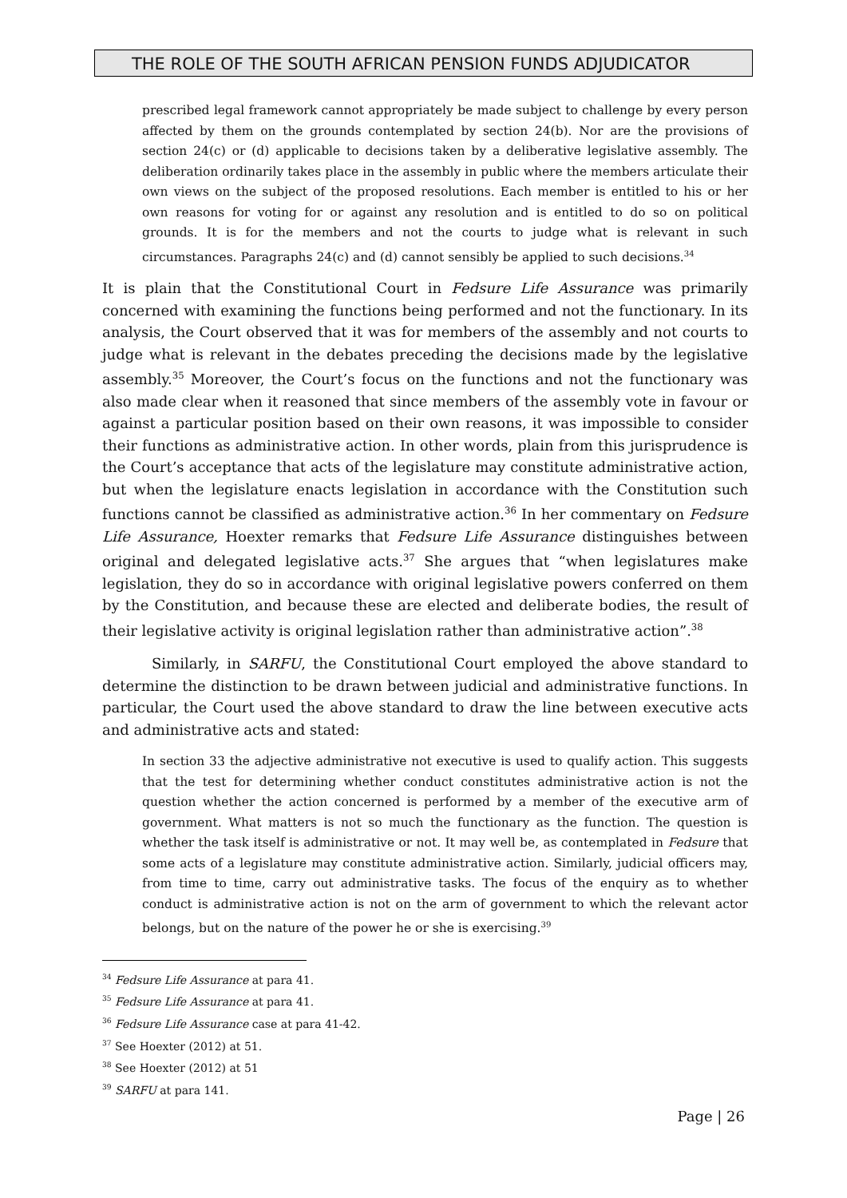THE ROLE OF THE SOUTH AFRICAN PENSION FUNDS ADJUDICATOR
prescribed legal framework cannot appropriately be made subject to challenge by every person affected by them on the grounds contemplated by section 24(b). Nor are the provisions of section 24(c) or (d) applicable to decisions taken by a deliberative legislative assembly. The deliberation ordinarily takes place in the assembly in public where the members articulate their own views on the subject of the proposed resolutions. Each member is entitled to his or her own reasons for voting for or against any resolution and is entitled to do so on political grounds. It is for the members and not the courts to judge what is relevant in such circumstances. Paragraphs 24(c) and (d) cannot sensibly be applied to such decisions.<sup>34</sup>
It is plain that the Constitutional Court in Fedsure Life Assurance was primarily concerned with examining the functions being performed and not the functionary. In its analysis, the Court observed that it was for members of the assembly and not courts to judge what is relevant in the debates preceding the decisions made by the legislative assembly.<sup>35</sup> Moreover, the Court’s focus on the functions and not the functionary was also made clear when it reasoned that since members of the assembly vote in favour or against a particular position based on their own reasons, it was impossible to consider their functions as administrative action. In other words, plain from this jurisprudence is the Court’s acceptance that acts of the legislature may constitute administrative action, but when the legislature enacts legislation in accordance with the Constitution such functions cannot be classified as administrative action.<sup>36</sup> In her commentary on Fedsure Life Assurance, Hoexter remarks that Fedsure Life Assurance distinguishes between original and delegated legislative acts.<sup>37</sup> She argues that “when legislatures make legislation, they do so in accordance with original legislative powers conferred on them by the Constitution, and because these are elected and deliberate bodies, the result of their legislative activity is original legislation rather than administrative action”.<sup>38</sup>
Similarly, in SARFU, the Constitutional Court employed the above standard to determine the distinction to be drawn between judicial and administrative functions. In particular, the Court used the above standard to draw the line between executive acts and administrative acts and stated:
In section 33 the adjective administrative not executive is used to qualify action. This suggests that the test for determining whether conduct constitutes administrative action is not the question whether the action concerned is performed by a member of the executive arm of government. What matters is not so much the functionary as the function. The question is whether the task itself is administrative or not. It may well be, as contemplated in Fedsure that some acts of a legislature may constitute administrative action. Similarly, judicial officers may, from time to time, carry out administrative tasks. The focus of the enquiry as to whether conduct is administrative action is not on the arm of government to which the relevant actor belongs, but on the nature of the power he or she is exercising.<sup>39</sup>
<sup>34</sup> Fedsure Life Assurance at para 41.
<sup>35</sup> Fedsure Life Assurance at para 41.
<sup>36</sup> Fedsure Life Assurance case at para 41-42.
<sup>37</sup> See Hoexter (2012) at 51.
<sup>38</sup> See Hoexter (2012) at 51
<sup>39</sup> SARFU at para 141.
Page | 26